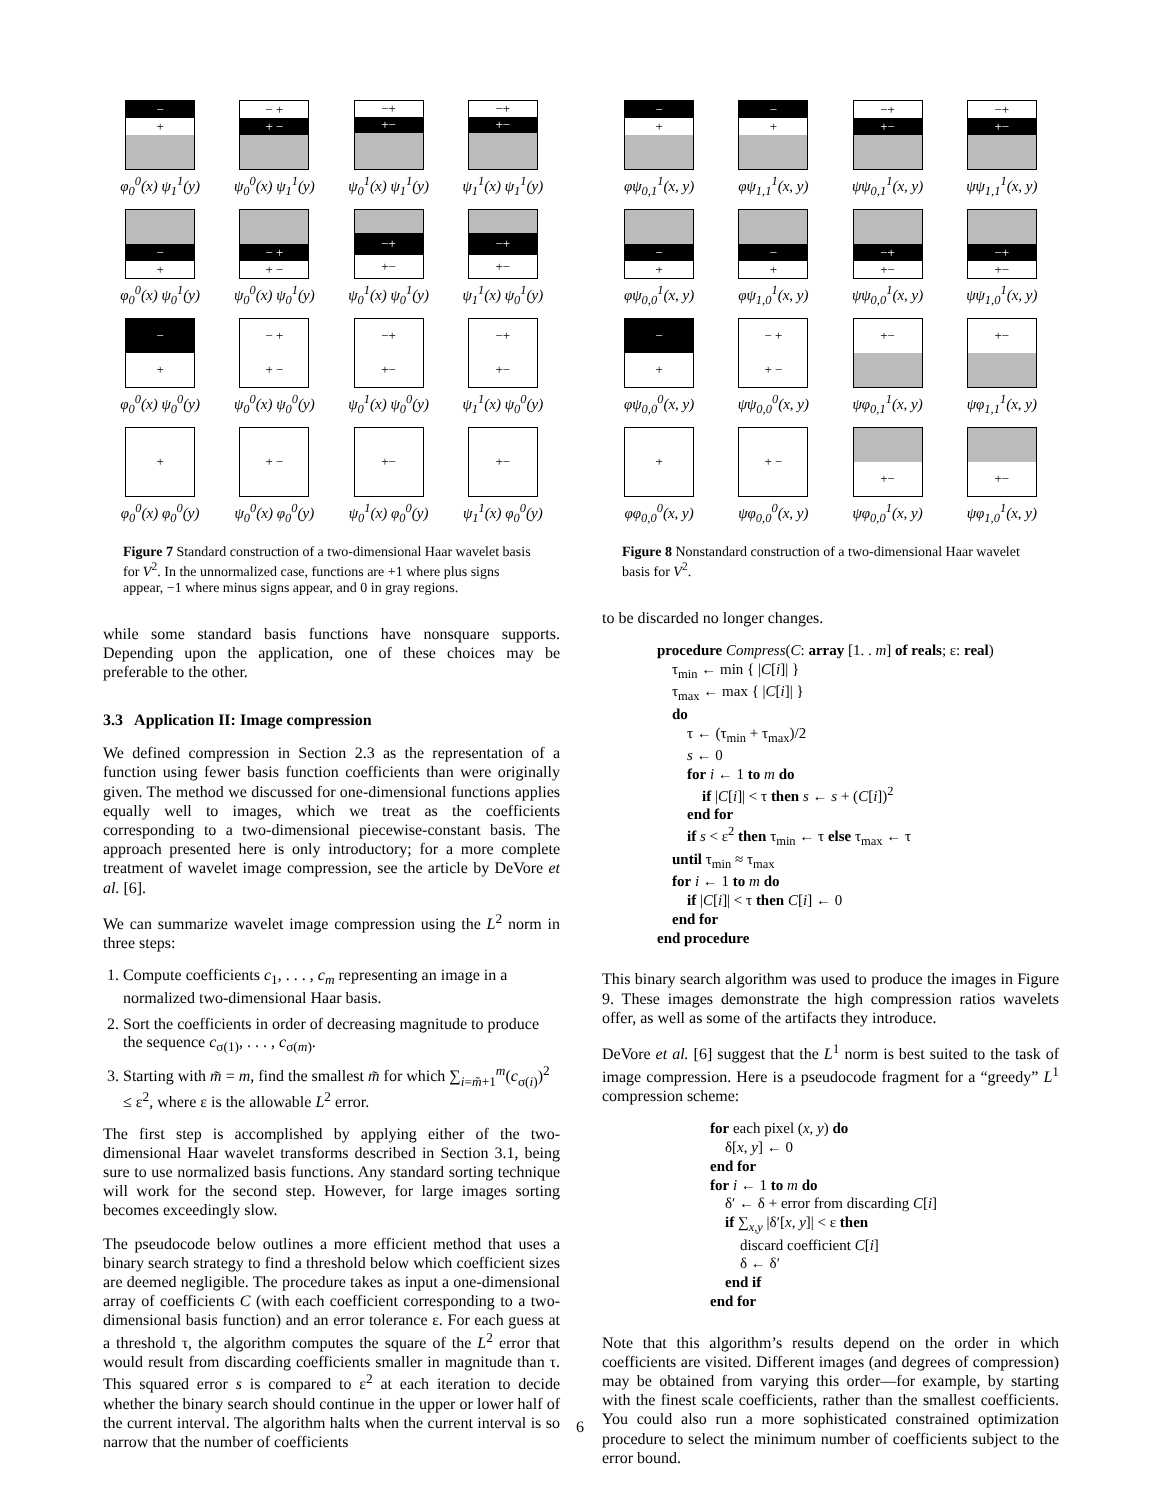−
+
φ<sub>0</sub><sup>0</sup>(x) ψ<sub>1</sub><sup>1</sup>(y)
− +
+ −
ψ<sub>0</sub><sup>0</sup>(x) ψ<sub>1</sub><sup>1</sup>(y)
−+
+−
ψ<sub>0</sub><sup>1</sup>(x) ψ<sub>1</sub><sup>1</sup>(y)
−+
+−
ψ<sub>1</sub><sup>1</sup>(x) ψ<sub>1</sub><sup>1</sup>(y)
−
+
φ<sub>0</sub><sup>0</sup>(x) ψ<sub>0</sub><sup>1</sup>(y)
− +
+ −
ψ<sub>0</sub><sup>0</sup>(x) ψ<sub>0</sub><sup>1</sup>(y)
−+
+−
ψ<sub>0</sub><sup>1</sup>(x) ψ<sub>0</sub><sup>1</sup>(y)
−+
+−
ψ<sub>1</sub><sup>1</sup>(x) ψ<sub>0</sub><sup>1</sup>(y)
−
+
φ<sub>0</sub><sup>0</sup>(x) ψ<sub>0</sub><sup>0</sup>(y)
− +
+ −
ψ<sub>0</sub><sup>0</sup>(x) ψ<sub>0</sub><sup>0</sup>(y)
−+
+−
ψ<sub>0</sub><sup>1</sup>(x) ψ<sub>0</sub><sup>0</sup>(y)
−+
+−
ψ<sub>1</sub><sup>1</sup>(x) ψ<sub>0</sub><sup>0</sup>(y)
+
φ<sub>0</sub><sup>0</sup>(x) φ<sub>0</sub><sup>0</sup>(y)
+ −
ψ<sub>0</sub><sup>0</sup>(x) φ<sub>0</sub><sup>0</sup>(y)
+−
ψ<sub>0</sub><sup>1</sup>(x) φ<sub>0</sub><sup>0</sup>(y)
+−
ψ<sub>1</sub><sup>1</sup>(x) φ<sub>0</sub><sup>0</sup>(y)
Figure 7 Standard construction of a two-dimensional Haar wavelet basis for V<sup>2</sup>. In the unnormalized case, functions are +1 where plus signs appear, −1 where minus signs appear, and 0 in gray regions.
while some standard basis functions have nonsquare supports. Depending upon the application, one of these choices may be preferable to the other.
3.3 Application II: Image compression
We defined compression in Section 2.3 as the representation of a function using fewer basis function coefficients than were originally given. The method we discussed for one-dimensional functions applies equally well to images, which we treat as the coefficients corresponding to a two-dimensional piecewise-constant basis. The approach presented here is only introductory; for a more complete treatment of wavelet image compression, see the article by DeVore et al. [6].
We can summarize wavelet image compression using the L<sup>2</sup> norm in three steps:
1. Compute coefficients c<sub>1</sub>, . . . , c<sub>m</sub> representing an image in a normalized two-dimensional Haar basis.
2. Sort the coefficients in order of decreasing magnitude to produce the sequence c<sub>σ(1)</sub>, . . . , c<sub>σ(m)</sub>.
3. Starting with m̃ = m, find the smallest m̃ for which ∑<sub>i=m̃+1</sub><sup>m</sup>(c<sub>σ(i)</sub>)<sup>2</sup> ≤ ε<sup>2</sup>, where ε is the allowable L<sup>2</sup> error.
The first step is accomplished by applying either of the two-dimensional Haar wavelet transforms described in Section 3.1, being sure to use normalized basis functions. Any standard sorting technique will work for the second step. However, for large images sorting becomes exceedingly slow.
The pseudocode below outlines a more efficient method that uses a binary search strategy to find a threshold below which coefficient sizes are deemed negligible. The procedure takes as input a one-dimensional array of coefficients C (with each coefficient corresponding to a two-dimensional basis function) and an error tolerance ε. For each guess at a threshold τ, the algorithm computes the square of the L<sup>2</sup> error that would result from discarding coefficients smaller in magnitude than τ. This squared error s is compared to ε<sup>2</sup> at each iteration to decide whether the binary search should continue in the upper or lower half of the current interval. The algorithm halts when the current interval is so narrow that the number of coefficients
−
+
φψ<sub>0,1</sub><sup>1</sup>(x, y)
−
+
φψ<sub>1,1</sub><sup>1</sup>(x, y)
−+
+−
ψψ<sub>0,1</sub><sup>1</sup>(x, y)
−+
+−
ψψ<sub>1,1</sub><sup>1</sup>(x, y)
−
+
φψ<sub>0,0</sub><sup>1</sup>(x, y)
−
+
φψ<sub>1,0</sub><sup>1</sup>(x, y)
−+
+−
ψψ<sub>0,0</sub><sup>1</sup>(x, y)
−+
+−
ψψ<sub>1,0</sub><sup>1</sup>(x, y)
−
+
φψ<sub>0,0</sub><sup>0</sup>(x, y)
− +
+ −
ψψ<sub>0,0</sub><sup>0</sup>(x, y)
+−
ψφ<sub>0,1</sub><sup>1</sup>(x, y)
+−
ψφ<sub>1,1</sub><sup>1</sup>(x, y)
+
φφ<sub>0,0</sub><sup>0</sup>(x, y)
+ −
ψφ<sub>0,0</sub><sup>0</sup>(x, y)
+−
ψφ<sub>0,0</sub><sup>1</sup>(x, y)
+−
ψφ<sub>1,0</sub><sup>1</sup>(x, y)
Figure 8 Nonstandard construction of a two-dimensional Haar wavelet basis for V<sup>2</sup>.
to be discarded no longer changes.
procedure Compress(C: array [1. . m] of reals; ε: real)
    τmin ← min { |C[i]| }
    τmax ← max { |C[i]| }
    do
        τ ← (τmin + τmax)/2
        s ← 0
        for i ← 1 to m do
            if |C[i]| < τ then s ← s + (C[i])2
        end for
        if s < ε2 then τmin ← τ else τmax ← τ
    until τmin ≈ τmax
    for i ← 1 to m do
        if |C[i]| < τ then C[i] ← 0
    end for
end procedure
This binary search algorithm was used to produce the images in Figure 9. These images demonstrate the high compression ratios wavelets offer, as well as some of the artifacts they introduce.
DeVore et al. [6] suggest that the L<sup>1</sup> norm is best suited to the task of image compression. Here is a pseudocode fragment for a “greedy” L<sup>1</sup> compression scheme:
for each pixel (x, y) do
    δ[x, y] ← 0
end for
for i ← 1 to m do
    δ′ ← δ + error from discarding C[i]
    if ∑x,y |δ′[x, y]| < ε then
        discard coefficient C[i]
        δ ← δ′
    end if
end for
Note that this algorithm’s results depend on the order in which coefficients are visited. Different images (and degrees of compression) may be obtained from varying this order—for example, by starting with the finest scale coefficients, rather than the smallest coefficients. You could also run a more sophisticated constrained optimization procedure to select the minimum number of coefficients subject to the error bound.
6